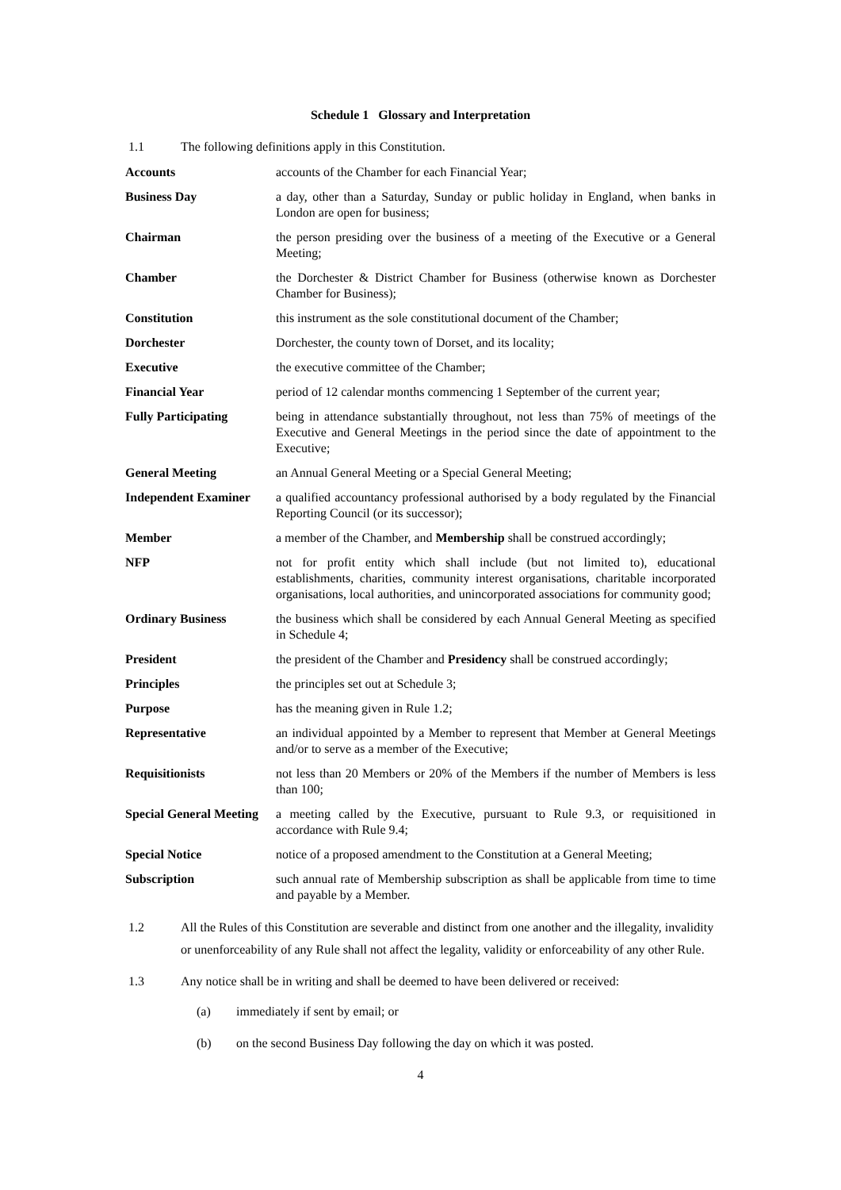Schedule 1 Glossary and Interpretation
1.1 The following definitions apply in this Constitution.
| Accounts | accounts of the Chamber for each Financial Year; |
| Business Day | a day, other than a Saturday, Sunday or public holiday in England, when banks in London are open for business; |
| Chairman | the person presiding over the business of a meeting of the Executive or a General Meeting; |
| Chamber | the Dorchester & District Chamber for Business (otherwise known as Dorchester Chamber for Business); |
| Constitution | this instrument as the sole constitutional document of the Chamber; |
| Dorchester | Dorchester, the county town of Dorset, and its locality; |
| Executive | the executive committee of the Chamber; |
| Financial Year | period of 12 calendar months commencing 1 September of the current year; |
| Fully Participating | being in attendance substantially throughout, not less than 75% of meetings of the Executive and General Meetings in the period since the date of appointment to the Executive; |
| General Meeting | an Annual General Meeting or a Special General Meeting; |
| Independent Examiner | a qualified accountancy professional authorised by a body regulated by the Financial Reporting Council (or its successor); |
| Member | a member of the Chamber, and Membership shall be construed accordingly; |
| NFP | not for profit entity which shall include (but not limited to), educational establishments, charities, community interest organisations, charitable incorporated organisations, local authorities, and unincorporated associations for community good; |
| Ordinary Business | the business which shall be considered by each Annual General Meeting as specified in Schedule 4; |
| President | the president of the Chamber and Presidency shall be construed accordingly; |
| Principles | the principles set out at Schedule 3; |
| Purpose | has the meaning given in Rule 1.2; |
| Representative | an individual appointed by a Member to represent that Member at General Meetings and/or to serve as a member of the Executive; |
| Requisitionists | not less than 20 Members or 20% of the Members if the number of Members is less than 100; |
| Special General Meeting | a meeting called by the Executive, pursuant to Rule 9.3, or requisitioned in accordance with Rule 9.4; |
| Special Notice | notice of a proposed amendment to the Constitution at a General Meeting; |
| Subscription | such annual rate of Membership subscription as shall be applicable from time to time and payable by a Member. |
1.2 All the Rules of this Constitution are severable and distinct from one another and the illegality, invalidity or unenforceability of any Rule shall not affect the legality, validity or enforceability of any other Rule.
1.3 Any notice shall be in writing and shall be deemed to have been delivered or received:
(a) immediately if sent by email; or
(b) on the second Business Day following the day on which it was posted.
4